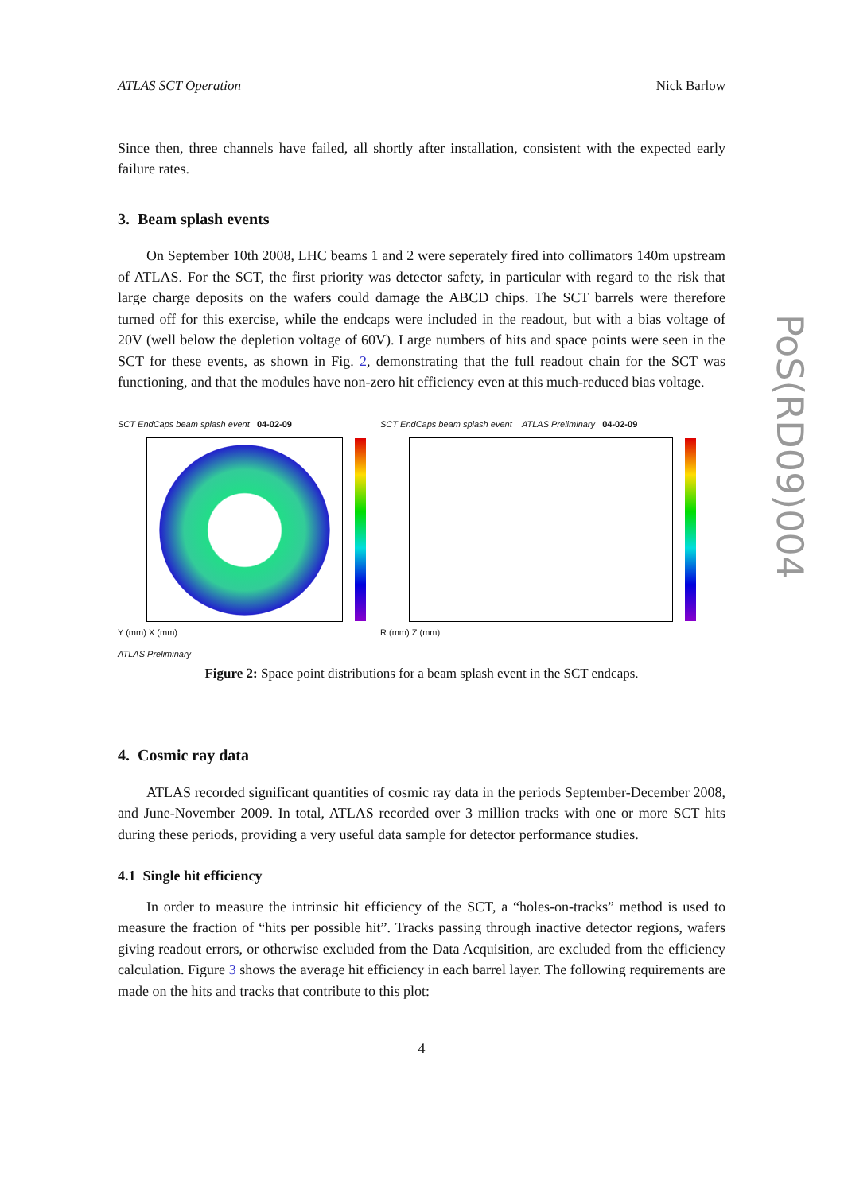ATLAS SCT Operation Nick Barlow
Since then, three channels have failed, all shortly after installation, consistent with the expected early failure rates.
3. Beam splash events
On September 10th 2008, LHC beams 1 and 2 were seperately fired into collimators 140m upstream of ATLAS. For the SCT, the first priority was detector safety, in particular with regard to the risk that large charge deposits on the wafers could damage the ABCD chips. The SCT barrels were therefore turned off for this exercise, while the endcaps were included in the readout, but with a bias voltage of 20V (well below the depletion voltage of 60V). Large numbers of hits and space points were seen in the SCT for these events, as shown in Fig. 2, demonstrating that the full readout chain for the SCT was functioning, and that the modules have non-zero hit efficiency even at this much-reduced bias voltage.
SCT EndCaps beam splash event 04-02-09
Y (mm) X (mm)
ATLAS Preliminary
SCT EndCaps beam splash event ATLAS Preliminary 04-02-09
R (mm) Z (mm)
Figure 2: Space point distributions for a beam splash event in the SCT endcaps.
4. Cosmic ray data
ATLAS recorded significant quantities of cosmic ray data in the periods September-December 2008, and June-November 2009. In total, ATLAS recorded over 3 million tracks with one or more SCT hits during these periods, providing a very useful data sample for detector performance studies.
4.1 Single hit efficiency
In order to measure the intrinsic hit efficiency of the SCT, a “holes-on-tracks” method is used to measure the fraction of “hits per possible hit”. Tracks passing through inactive detector regions, wafers giving readout errors, or otherwise excluded from the Data Acquisition, are excluded from the efficiency calculation. Figure 3 shows the average hit efficiency in each barrel layer. The following requirements are made on the hits and tracks that contribute to this plot:
4
PoS(RD09)004